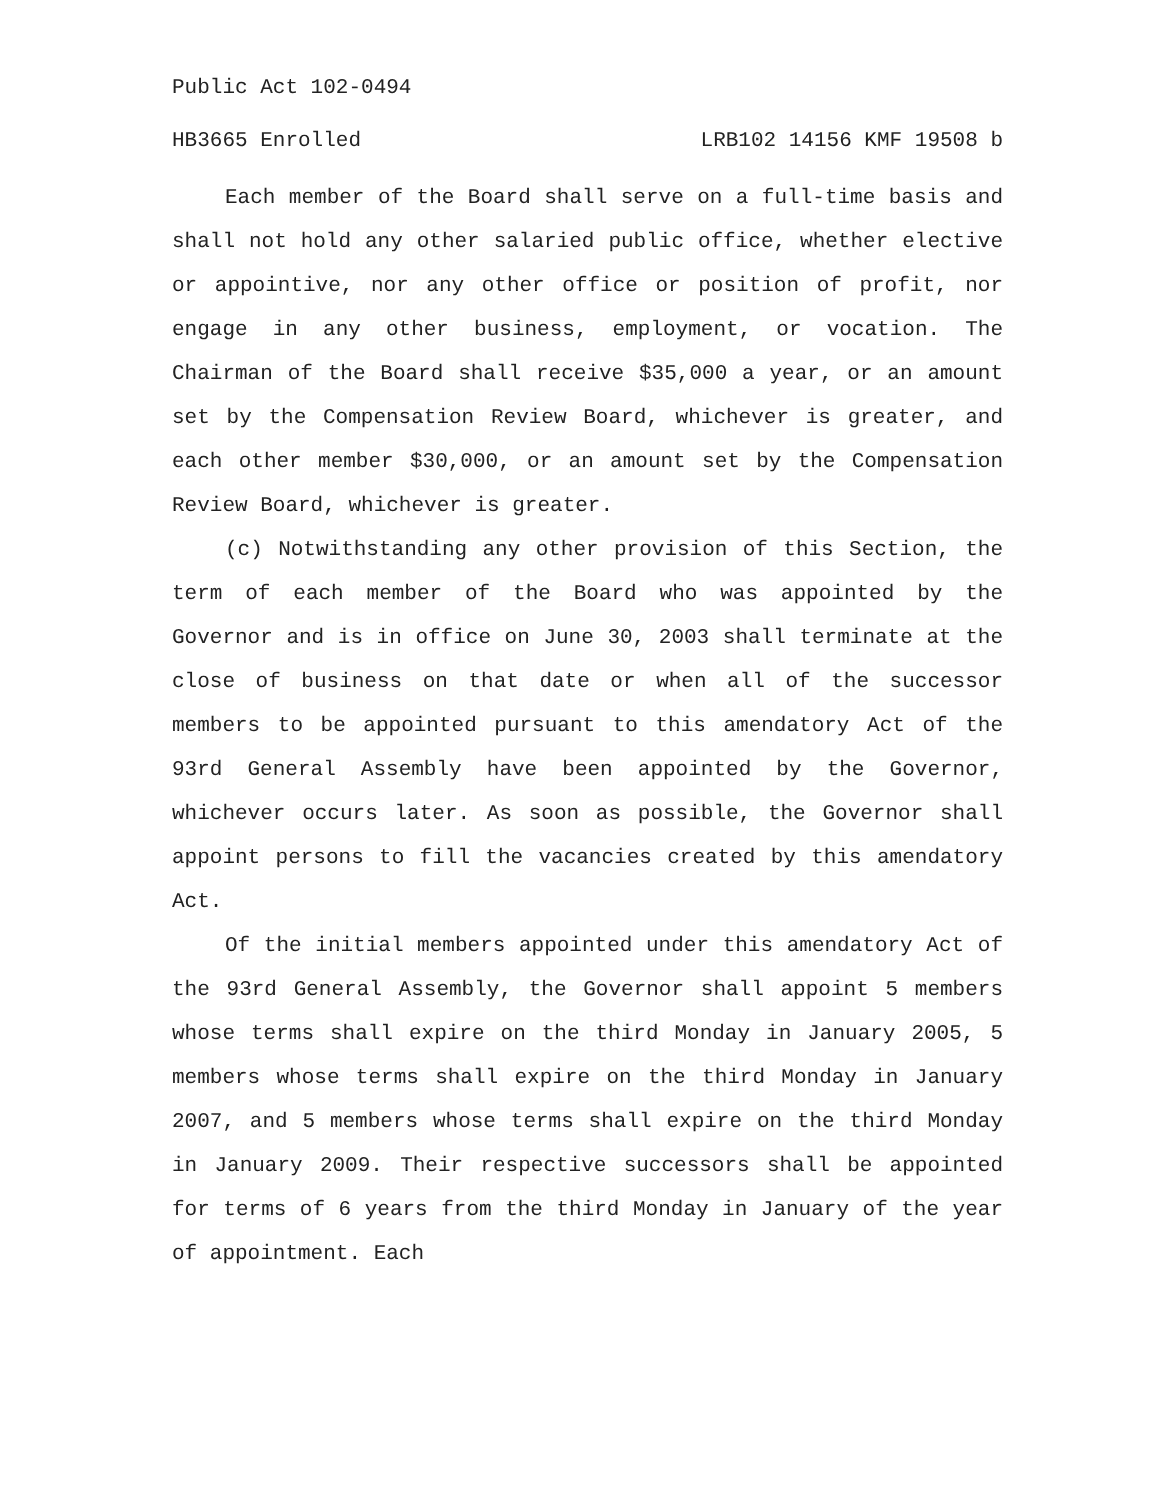Public Act 102-0494
HB3665 Enrolled LRB102 14156 KMF 19508 b
Each member of the Board shall serve on a full-time basis and shall not hold any other salaried public office, whether elective or appointive, nor any other office or position of profit, nor engage in any other business, employment, or vocation. The Chairman of the Board shall receive $35,000 a year, or an amount set by the Compensation Review Board, whichever is greater, and each other member $30,000, or an amount set by the Compensation Review Board, whichever is greater.
(c) Notwithstanding any other provision of this Section, the term of each member of the Board who was appointed by the Governor and is in office on June 30, 2003 shall terminate at the close of business on that date or when all of the successor members to be appointed pursuant to this amendatory Act of the 93rd General Assembly have been appointed by the Governor, whichever occurs later. As soon as possible, the Governor shall appoint persons to fill the vacancies created by this amendatory Act.
Of the initial members appointed under this amendatory Act of the 93rd General Assembly, the Governor shall appoint 5 members whose terms shall expire on the third Monday in January 2005, 5 members whose terms shall expire on the third Monday in January 2007, and 5 members whose terms shall expire on the third Monday in January 2009. Their respective successors shall be appointed for terms of 6 years from the third Monday in January of the year of appointment. Each